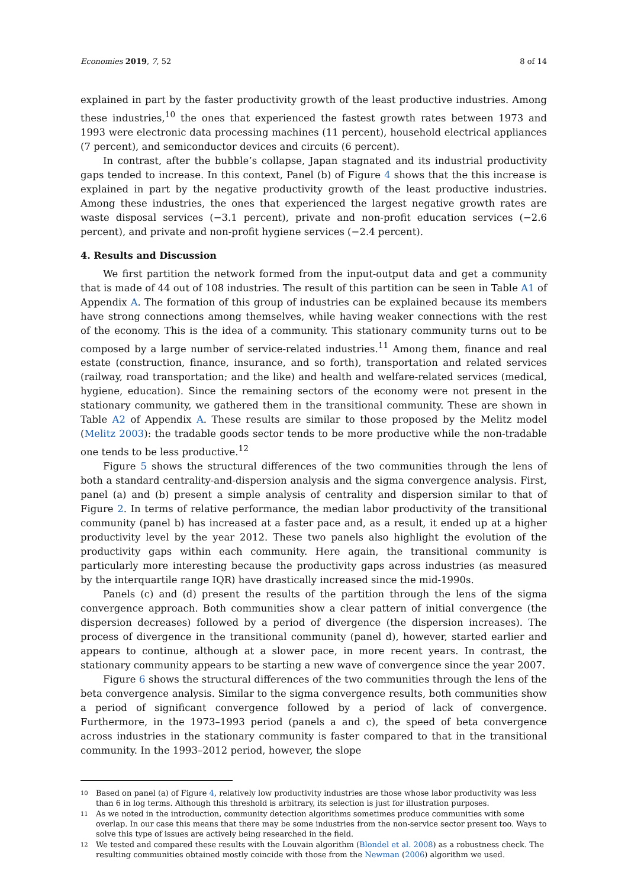Economies 2019, 7, 52 8 of 14
explained in part by the faster productivity growth of the least productive industries. Among these industries,<sup>10</sup> the ones that experienced the fastest growth rates between 1973 and 1993 were electronic data processing machines (11 percent), household electrical appliances (7 percent), and semiconductor devices and circuits (6 percent).
In contrast, after the bubble’s collapse, Japan stagnated and its industrial productivity gaps tended to increase. In this context, Panel (b) of Figure 4 shows that the this increase is explained in part by the negative productivity growth of the least productive industries. Among these industries, the ones that experienced the largest negative growth rates are waste disposal services (−3.1 percent), private and non-profit education services (−2.6 percent), and private and non-profit hygiene services (−2.4 percent).
4. Results and Discussion
We first partition the network formed from the input-output data and get a community that is made of 44 out of 108 industries. The result of this partition can be seen in Table A1 of Appendix A. The formation of this group of industries can be explained because its members have strong connections among themselves, while having weaker connections with the rest of the economy. This is the idea of a community. This stationary community turns out to be composed by a large number of service-related industries.<sup>11</sup> Among them, finance and real estate (construction, finance, insurance, and so forth), transportation and related services (railway, road transportation; and the like) and health and welfare-related services (medical, hygiene, education). Since the remaining sectors of the economy were not present in the stationary community, we gathered them in the transitional community. These are shown in Table A2 of Appendix A. These results are similar to those proposed by the Melitz model (Melitz 2003): the tradable goods sector tends to be more productive while the non-tradable one tends to be less productive.<sup>12</sup>
Figure 5 shows the structural differences of the two communities through the lens of both a standard centrality-and-dispersion analysis and the sigma convergence analysis. First, panel (a) and (b) present a simple analysis of centrality and dispersion similar to that of Figure 2. In terms of relative performance, the median labor productivity of the transitional community (panel b) has increased at a faster pace and, as a result, it ended up at a higher productivity level by the year 2012. These two panels also highlight the evolution of the productivity gaps within each community. Here again, the transitional community is particularly more interesting because the productivity gaps across industries (as measured by the interquartile range IQR) have drastically increased since the mid-1990s.
Panels (c) and (d) present the results of the partition through the lens of the sigma convergence approach. Both communities show a clear pattern of initial convergence (the dispersion decreases) followed by a period of divergence (the dispersion increases). The process of divergence in the transitional community (panel d), however, started earlier and appears to continue, although at a slower pace, in more recent years. In contrast, the stationary community appears to be starting a new wave of convergence since the year 2007.
Figure 6 shows the structural differences of the two communities through the lens of the beta convergence analysis. Similar to the sigma convergence results, both communities show a period of significant convergence followed by a period of lack of convergence. Furthermore, in the 1973–1993 period (panels a and c), the speed of beta convergence across industries in the stationary community is faster compared to that in the transitional community. In the 1993–2012 period, however, the slope
<sup>10</sup> Based on panel (a) of Figure 4, relatively low productivity industries are those whose labor productivity was less than 6 in log terms. Although this threshold is arbitrary, its selection is just for illustration purposes.
<sup>11</sup> As we noted in the introduction, community detection algorithms sometimes produce communities with some overlap. In our case this means that there may be some industries from the non-service sector present too. Ways to solve this type of issues are actively being researched in the field.
<sup>12</sup> We tested and compared these results with the Louvain algorithm (Blondel et al. 2008) as a robustness check. The resulting communities obtained mostly coincide with those from the Newman (2006) algorithm we used.